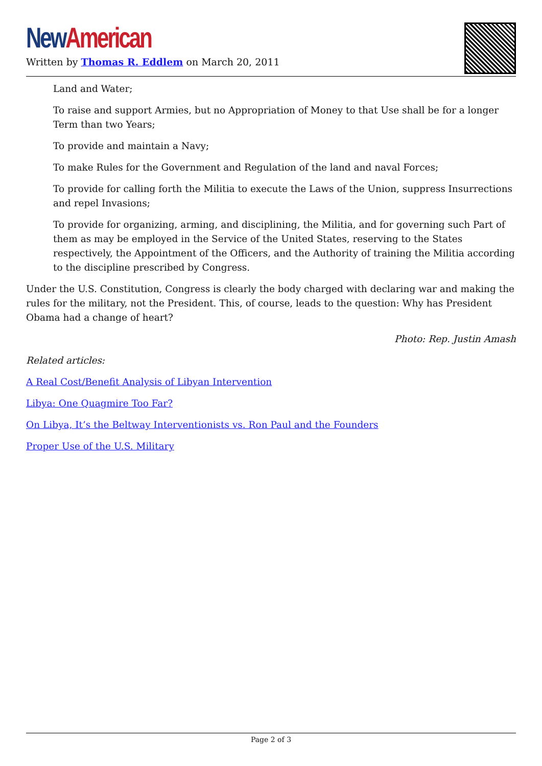New American
Written by Thomas R. Eddlem on March 20, 2011
Land and Water;
To raise and support Armies, but no Appropriation of Money to that Use shall be for a longer Term than two Years;
To provide and maintain a Navy;
To make Rules for the Government and Regulation of the land and naval Forces;
To provide for calling forth the Militia to execute the Laws of the Union, suppress Insurrections and repel Invasions;
To provide for organizing, arming, and disciplining, the Militia, and for governing such Part of them as may be employed in the Service of the United States, reserving to the States respectively, the Appointment of the Officers, and the Authority of training the Militia according to the discipline prescribed by Congress.
Under the U.S. Constitution, Congress is clearly the body charged with declaring war and making the rules for the military, not the President. This, of course, leads to the question: Why has President Obama had a change of heart?
Photo: Rep. Justin Amash
Related articles:
A Real Cost/Benefit Analysis of Libyan Intervention
Libya: One Quagmire Too Far?
On Libya, It’s the Beltway Interventionists vs. Ron Paul and the Founders
Proper Use of the U.S. Military
Page 2 of 3